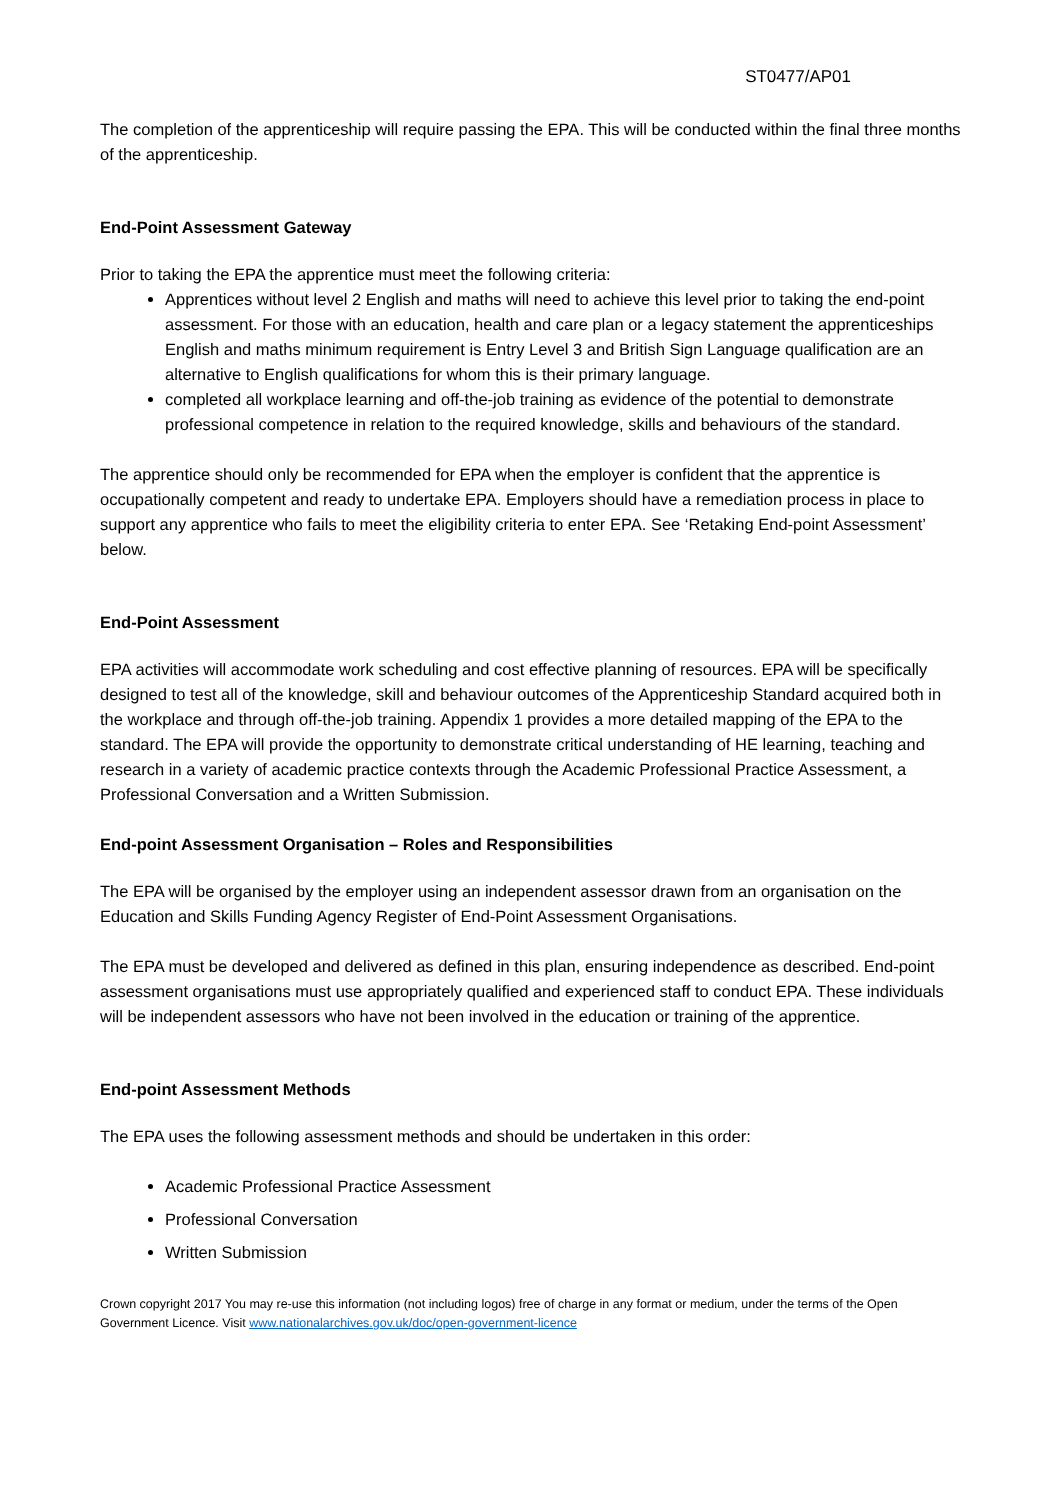ST0477/AP01
The completion of the apprenticeship will require passing the EPA. This will be conducted within the final three months of the apprenticeship.
End-Point Assessment Gateway
Prior to taking the EPA the apprentice must meet the following criteria:
Apprentices without level 2 English and maths will need to achieve this level prior to taking the end-point assessment. For those with an education, health and care plan or a legacy statement the apprenticeships English and maths minimum requirement is Entry Level 3 and British Sign Language qualification are an alternative to English qualifications for whom this is their primary language.
completed all workplace learning and off-the-job training as evidence of the potential to demonstrate professional competence in relation to the required knowledge, skills and behaviours of the standard.
The apprentice should only be recommended for EPA when the employer is confident that the apprentice is occupationally competent and ready to undertake EPA. Employers should have a remediation process in place to support any apprentice who fails to meet the eligibility criteria to enter EPA. See ‘Retaking End-point Assessment’ below.
End-Point Assessment
EPA activities will accommodate work scheduling and cost effective planning of resources. EPA will be specifically designed to test all of the knowledge, skill and behaviour outcomes of the Apprenticeship Standard acquired both in the workplace and through off-the-job training. Appendix 1 provides a more detailed mapping of the EPA to the standard. The EPA will provide the opportunity to demonstrate critical understanding of HE learning, teaching and research in a variety of academic practice contexts through the Academic Professional Practice Assessment, a Professional Conversation and a Written Submission.
End-point Assessment Organisation – Roles and Responsibilities
The EPA will be organised by the employer using an independent assessor drawn from an organisation on the Education and Skills Funding Agency Register of End-Point Assessment Organisations.
The EPA must be developed and delivered as defined in this plan, ensuring independence as described. End-point assessment organisations must use appropriately qualified and experienced staff to conduct EPA. These individuals will be independent assessors who have not been involved in the education or training of the apprentice.
End-point Assessment Methods
The EPA uses the following assessment methods and should be undertaken in this order:
Academic Professional Practice Assessment
Professional Conversation
Written Submission
Crown copyright 2017 You may re-use this information (not including logos) free of charge in any format or medium, under the terms of the Open Government Licence. Visit www.nationalarchives.gov.uk/doc/open-government-licence